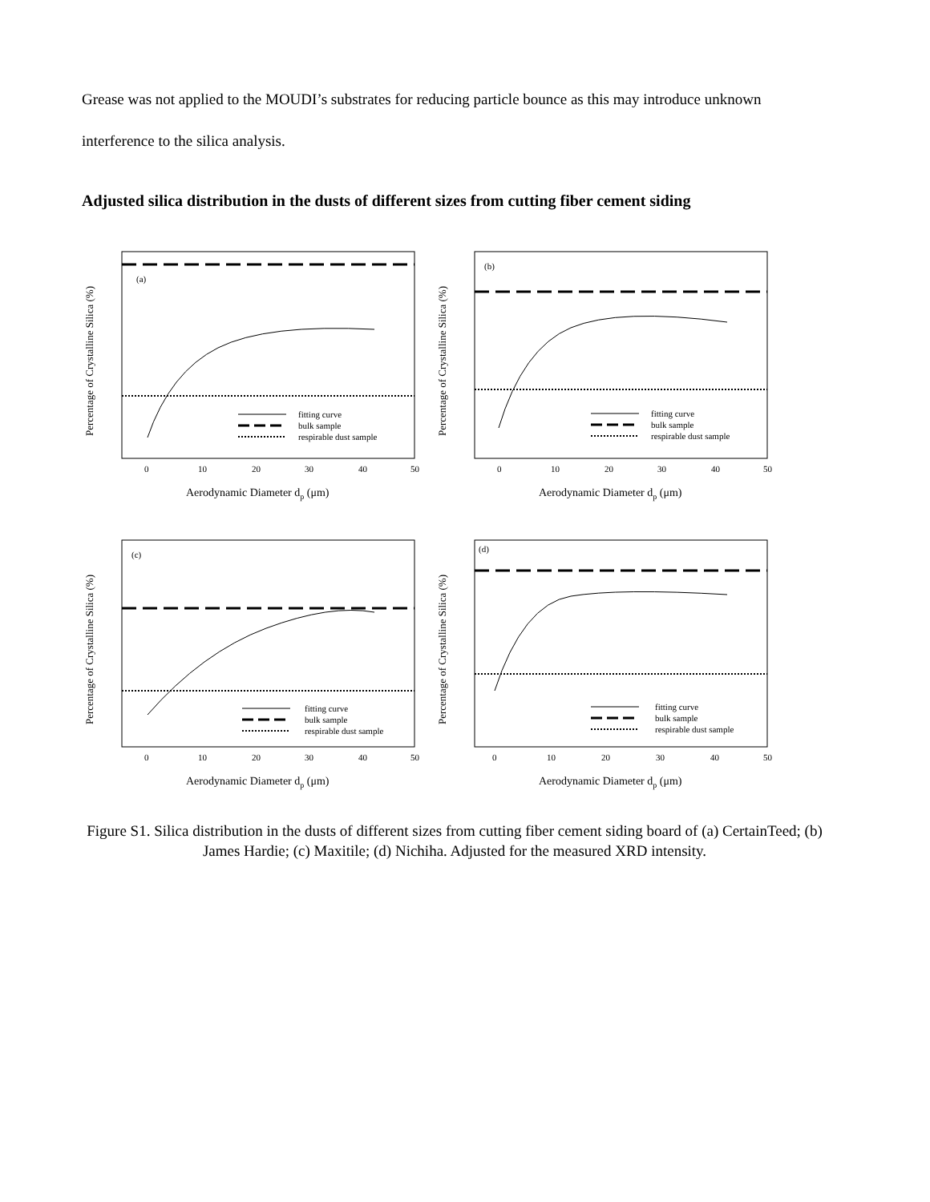Grease was not applied to the MOUDI’s substrates for reducing particle bounce as this may introduce unknown interference to the silica analysis.
Adjusted silica distribution in the dusts of different sizes from cutting fiber cement siding
Percentage of Crystalline Silica (%)
(a)
fitting curve
bulk sample
respirable dust sample
0
10
20
30
40
50
Aerodynamic Diameter dp (μm)
Percentage of Crystalline Silica (%)
(b)
fitting curve
bulk sample
respirable dust sample
0
10
20
30
40
50
Aerodynamic Diameter dp (μm)
Percentage of Crystalline Silica (%)
(c)
fitting curve
bulk sample
respirable dust sample
0
10
20
30
40
50
Aerodynamic Diameter dp (μm)
Percentage of Crystalline Silica (%)
(d)
fitting curve
bulk sample
respirable dust sample
0
10
20
30
40
50
Aerodynamic Diameter dp (μm)
Figure S1. Silica distribution in the dusts of different sizes from cutting fiber cement siding board of (a) CertainTeed; (b) James Hardie; (c) Maxitile; (d) Nichiha. Adjusted for the measured XRD intensity.